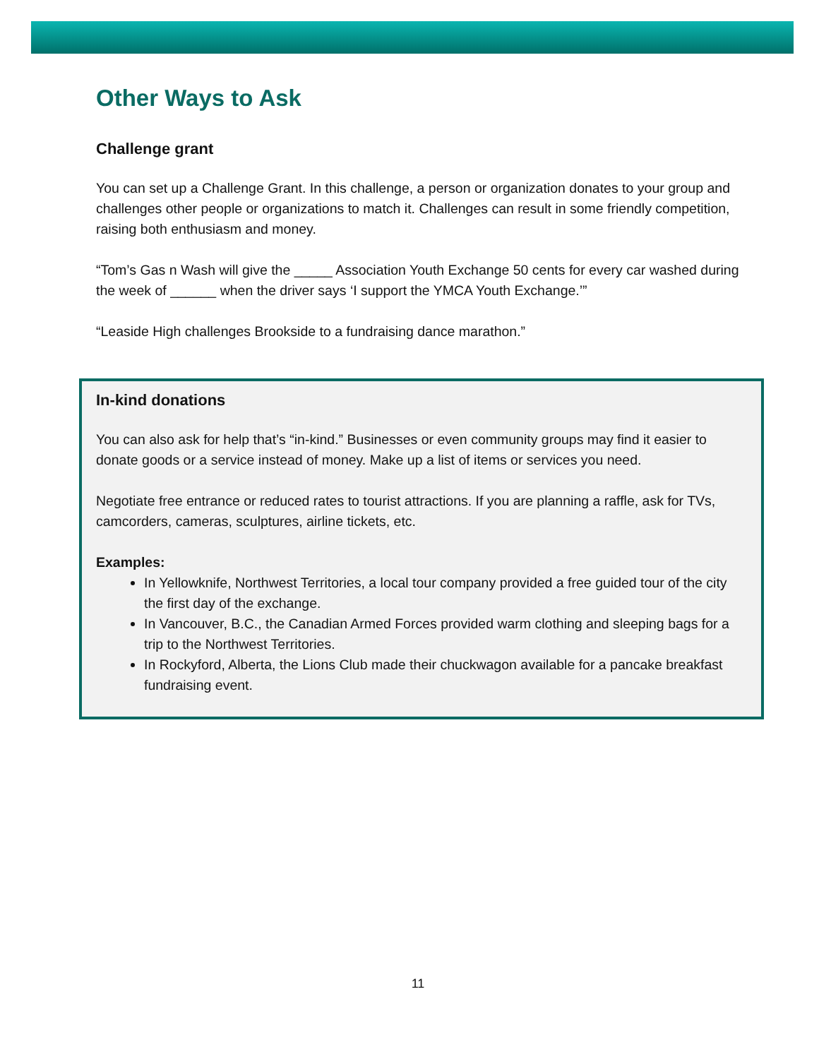Other Ways to Ask
Challenge grant
You can set up a Challenge Grant. In this challenge, a person or organization donates to your group and challenges other people or organizations to match it. Challenges can result in some friendly competition, raising both enthusiasm and money.
“Tom’s Gas n Wash will give the _____ Association Youth Exchange 50 cents for every car washed during the week of ______ when the driver says ‘I support the YMCA Youth Exchange.’”
“Leaside High challenges Brookside to a fundraising dance marathon.”
In-kind donations
You can also ask for help that’s “in-kind.” Businesses or even community groups may find it easier to donate goods or a service instead of money. Make up a list of items or services you need.
Negotiate free entrance or reduced rates to tourist attractions. If you are planning a raffle, ask for TVs, camcorders, cameras, sculptures, airline tickets, etc.
Examples:
In Yellowknife, Northwest Territories, a local tour company provided a free guided tour of the city the first day of the exchange.
In Vancouver, B.C., the Canadian Armed Forces provided warm clothing and sleeping bags for a trip to the Northwest Territories.
In Rockyford, Alberta, the Lions Club made their chuckwagon available for a pancake breakfast fundraising event.
11